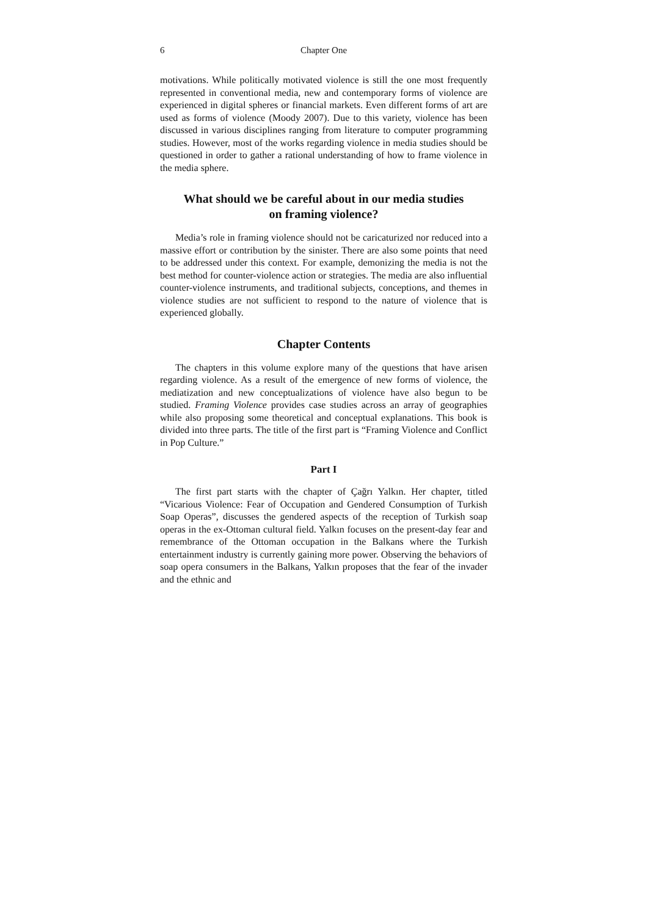6 Chapter One
motivations. While politically motivated violence is still the one most frequently represented in conventional media, new and contemporary forms of violence are experienced in digital spheres or financial markets. Even different forms of art are used as forms of violence (Moody 2007). Due to this variety, violence has been discussed in various disciplines ranging from literature to computer programming studies. However, most of the works regarding violence in media studies should be questioned in order to gather a rational understanding of how to frame violence in the media sphere.
What should we be careful about in our media studies
on framing violence?
Media’s role in framing violence should not be caricaturized nor reduced into a massive effort or contribution by the sinister. There are also some points that need to be addressed under this context. For example, demonizing the media is not the best method for counter-violence action or strategies. The media are also influential counter-violence instruments, and traditional subjects, conceptions, and themes in violence studies are not sufficient to respond to the nature of violence that is experienced globally.
Chapter Contents
The chapters in this volume explore many of the questions that have arisen regarding violence. As a result of the emergence of new forms of violence, the mediatization and new conceptualizations of violence have also begun to be studied. Framing Violence provides case studies across an array of geographies while also proposing some theoretical and conceptual explanations. This book is divided into three parts. The title of the first part is “Framing Violence and Conflict in Pop Culture.”
Part I
The first part starts with the chapter of Çağrı Yalkın. Her chapter, titled “Vicarious Violence: Fear of Occupation and Gendered Consumption of Turkish Soap Operas”, discusses the gendered aspects of the reception of Turkish soap operas in the ex-Ottoman cultural field. Yalkın focuses on the present-day fear and remembrance of the Ottoman occupation in the Balkans where the Turkish entertainment industry is currently gaining more power. Observing the behaviors of soap opera consumers in the Balkans, Yalkın proposes that the fear of the invader and the ethnic and